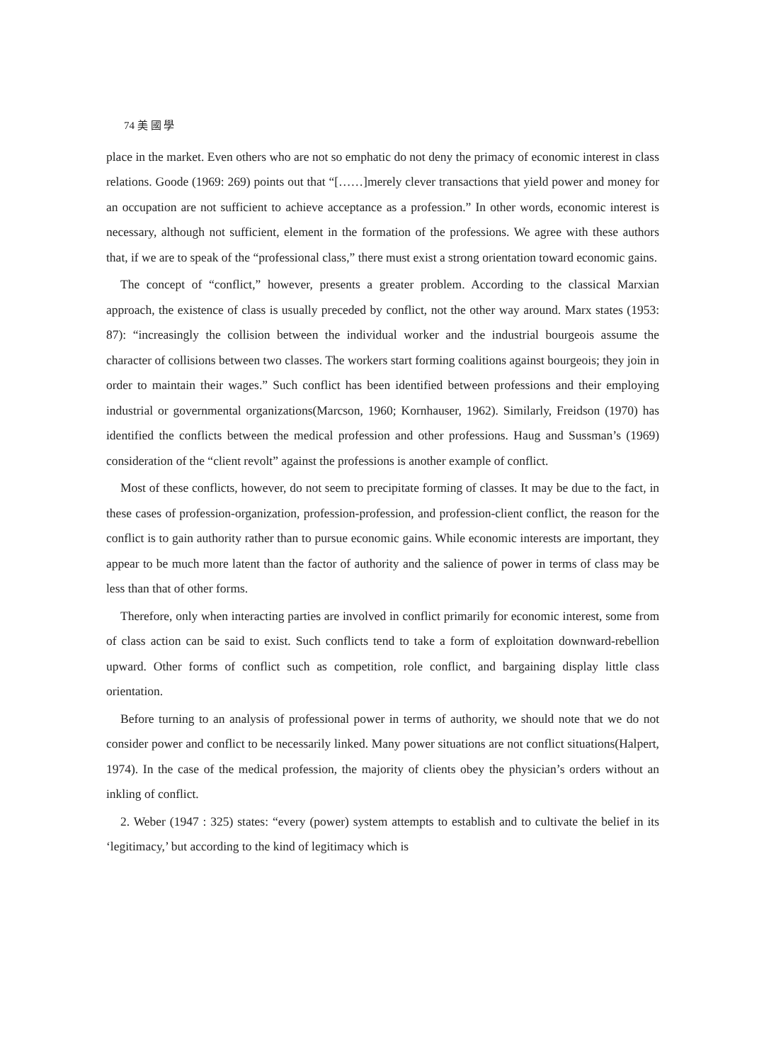74 美 國 學
place in the market. Even others who are not so emphatic do not deny the primacy of economic interest in class relations. Goode (1969: 269) points out that “[……]merely clever transactions that yield power and money for an occupation are not sufficient to achieve acceptance as a profession.” In other words, economic interest is necessary, although not sufficient, element in the formation of the professions. We agree with these authors that, if we are to speak of the “professional class,” there must exist a strong orientation toward economic gains.
The concept of “conflict,” however, presents a greater problem. According to the classical Marxian approach, the existence of class is usually preceded by conflict, not the other way around. Marx states (1953: 87): “increasingly the collision between the individual worker and the industrial bourgeois assume the character of collisions between two classes. The workers start forming coalitions against bourgeois; they join in order to maintain their wages.” Such conflict has been identified between professions and their employing industrial or governmental organizations(Marcson, 1960; Kornhauser, 1962). Similarly, Freidson (1970) has identified the conflicts between the medical profession and other professions. Haug and Sussman’s (1969) consideration of the “client revolt” against the professions is another example of conflict.
Most of these conflicts, however, do not seem to precipitate forming of classes. It may be due to the fact, in these cases of profession-organization, profession-profession, and profession-client conflict, the reason for the conflict is to gain authority rather than to pursue economic gains. While economic interests are important, they appear to be much more latent than the factor of authority and the salience of power in terms of class may be less than that of other forms.
Therefore, only when interacting parties are involved in conflict primarily for economic interest, some from of class action can be said to exist. Such conflicts tend to take a form of exploitation downward-rebellion upward. Other forms of conflict such as competition, role conflict, and bargaining display little class orientation.
Before turning to an analysis of professional power in terms of authority, we should note that we do not consider power and conflict to be necessarily linked. Many power situations are not conflict situations(Halpert, 1974). In the case of the medical profession, the majority of clients obey the physician’s orders without an inkling of conflict.
2. Weber (1947 : 325) states: “every (power) system attempts to establish and to cultivate the belief in its ‘legitimacy,’ but according to the kind of legitimacy which is